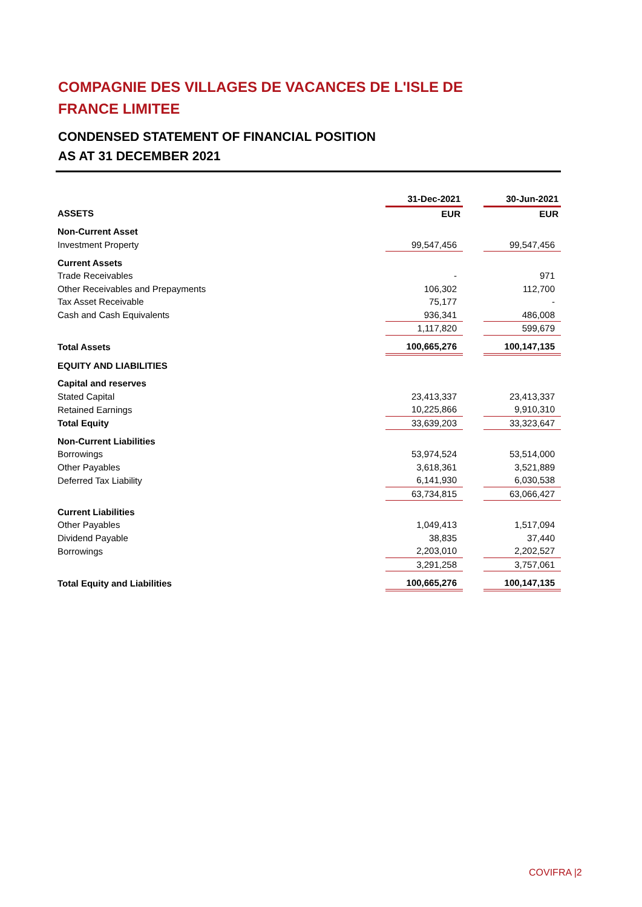COMPAGNIE DES VILLAGES DE VACANCES DE L'ISLE DE FRANCE LIMITEE
CONDENSED STATEMENT OF FINANCIAL POSITION
AS AT 31 DECEMBER 2021
| | 31-Dec-2021 | | 30-Jun-2021 |
| ASSETS | EUR | | EUR |
| Non-Current Asset | | | |
| Investment Property | 99,547,456 | | 99,547,456 |
| Current Assets | | | |
| Trade Receivables | - | | 971 |
| Other Receivables and Prepayments | 106,302 | | 112,700 |
| Tax Asset Receivable | 75,177 | | - |
| Cash and Cash Equivalents | 936,341 | | 486,008 |
| | 1,117,820 | | 599,679 |
| Total Assets | 100,665,276 | | 100,147,135 |
| EQUITY AND LIABILITIES | | | |
| Capital and reserves | | | |
| Stated Capital | 23,413,337 | | 23,413,337 |
| Retained Earnings | 10,225,866 | | 9,910,310 |
| Total Equity | 33,639,203 | | 33,323,647 |
| Non-Current Liabilities | | | |
| Borrowings | 53,974,524 | | 53,514,000 |
| Other Payables | 3,618,361 | | 3,521,889 |
| Deferred Tax Liability | 6,141,930 | | 6,030,538 |
| | 63,734,815 | | 63,066,427 |
| Current Liabilities | | | |
| Other Payables | 1,049,413 | | 1,517,094 |
| Dividend Payable | 38,835 | | 37,440 |
| Borrowings | 2,203,010 | | 2,202,527 |
| | 3,291,258 | | 3,757,061 |
| Total Equity and Liabilities | 100,665,276 | | 100,147,135 |
COVIFRA |2